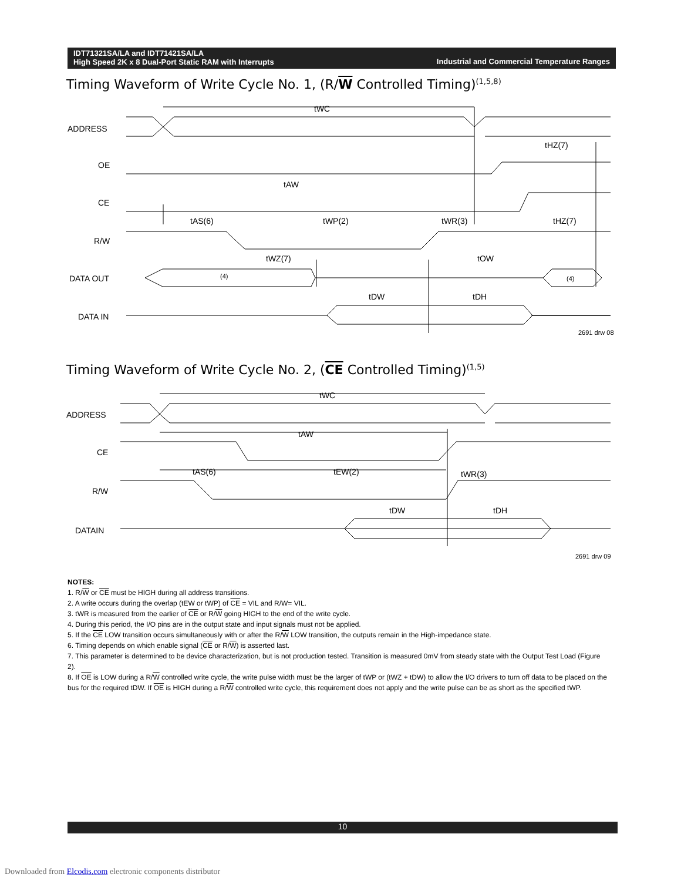Industrial and Commercial Temperature Ranges IDT71321SA/LA and IDT71421SA/LA
High Speed 2K x 8 Dual-Port Static RAM with Interrupts
Timing Waveform of Write Cycle No. 1, (R/W Controlled Timing)<sup>(1,5,8)</sup>
ADDRESS
OE
CE
R/W
DATA OUT
DATA IN
tWC
tHZ(7)
tAW
tAS(6)
tWP(2)
tWR(3)
tHZ(7)
tWZ(7)
tOW
(4)
(4)
tDW
tDH
2691 drw 08
Timing Waveform of Write Cycle No. 2, (CE Controlled Timing)<sup>(1,5)</sup>
ADDRESS
CE
R/W
DATAIN
tWC
tAW
tAS(6)
tEW(2)
tWR(3)
tDW
tDH
2691 drw 09
NOTES:
1. R/W or CE must be HIGH during all address transitions.
2. A write occurs during the overlap (tEW or tWP) of CE = VIL and R/W= VIL.
3. tWR is measured from the earlier of CE or R/W going HIGH to the end of the write cycle.
4. During this period, the I/O pins are in the output state and input signals must not be applied.
5. If the CE LOW transition occurs simultaneously with or after the R/W LOW transition, the outputs remain in the High-impedance state.
6. Timing depends on which enable signal (CE or R/W) is asserted last.
7. This parameter is determined to be device characterization, but is not production tested. Transition is measured 0mV from steady state with the Output Test Load (Figure 2).
8. If OE is LOW during a R/W controlled write cycle, the write pulse width must be the larger of tWP or (tWZ + tDW) to allow the I/O drivers to turn off data to be placed on the bus for the required tDW. If OE is HIGH during a R/W controlled write cycle, this requirement does not apply and the write pulse can be as short as the specified tWP.
10
Downloaded from Elcodis.com electronic components distributor